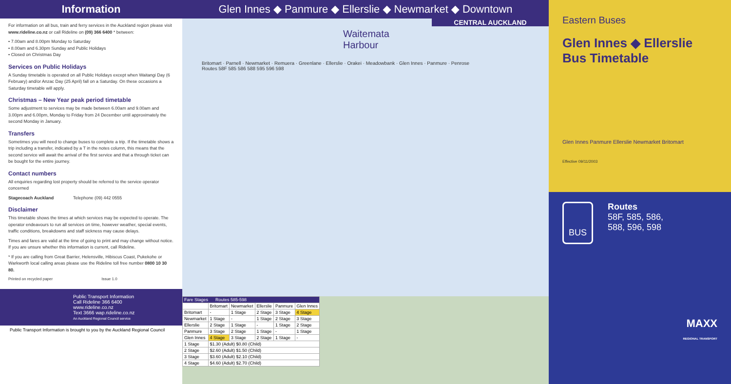Information
For information on all bus, train and ferry services in the Auckland region please visit www.rideline.co.nz or call Rideline on (09) 366 6400 * between:
• 7.00am and 8.00pm Monday to Saturday
• 8.00am and 6.30pm Sunday and Public Holidays
• Closed on Christmas Day
Services on Public Holidays
A Sunday timetable is operated on all Public Holidays except when Waitangi Day (6 February) and/or Anzac Day (25 April) fall on a Saturday. On these occasions a Saturday timetable will apply.
Christmas – New Year peak period timetable
Some adjustment to services may be made between 6.00am and 9.00am and 3.00pm and 6.00pm, Monday to Friday from 24 December until approximately the second Monday in January.
Transfers
Sometimes you will need to change buses to complete a trip. If the timetable shows a trip including a transfer, indicated by a T in the notes column, this means that the second service will await the arrival of the first service and that a through ticket can be bought for the entire journey.
Contact numbers
All enquiries regarding lost property should be referred to the service operator concerned
Stagecoach Auckland Telephone (09) 442 0555
Disclaimer
This timetable shows the times at which services may be expected to operate. The operator endeavours to run all services on time, however weather, special events, traffic conditions, breakdowns and staff sickness may cause delays.
Times and fares are valid at the time of going to print and may change without notice. If you are unsure whether this information is current, call Rideline.
* If you are calling from Great Barrier, Helensville, Hibiscus Coast, Pukekohe or Warkworth local calling areas please use the Rideline toll free number 0800 10 30 80.
Printed on recycled paper Issue 1.0
Public Transport Information
Call Rideline 366 6400
www.rideline.co.nz
Text 3666 wap.rideline.co.nz
An Auckland Regional Council service
Public Transport Information is brought to you by the Auckland Regional Council
Glen Innes ◆ Panmure ◆ Ellerslie ◆ Newmarket ◆ Downtown
Waitemata Harbour
CENTRAL AUCKLAND
Britomart · Parnell · Newmarket · Remuera · Greenlane · Ellerslie · Orakei · Meadowbank · Glen Innes · Panmure · Penrose
Routes 58F 585 586 588 595 596 598
| Fare Stages Routes 585-598 | | | | | |
| --- | --- | --- | --- | --- | --- |
| | Britomart | Newmarket | Ellerslie | Panmure | Glen Innes |
| Britomart | - | 1 Stage | 2 Stage | 3 Stage | 4 Stage |
| Newmarket | 1 Stage | - | 1 Stage | 2 Stage | 3 Stage |
| Ellerslie | 2 Stage | 1 Stage | - | 1 Stage | 2 Stage |
| Panmure | 3 Stage | 2 Stage | 1 Stage | - | 1 Stage |
| Glen Innes | 4 Stage | 3 Stage | 2 Stage | 1 Stage | - |
| 1 Stage | $1.30 (Adult) $0.80 (Child) | | | | |
| 2 Stage | $2.60 (Adult) $1.50 (Child) | | | | |
| 3 Stage | $3.60 (Adult) $2.10 (Child) | | | | |
| 4 Stage | $4.60 (Adult) $2.70 (Child) | | | | |
Eastern Buses
Glen Innes ◆ Ellerslie
Bus Timetable
Glen Innes Panmure Ellerslie Newmarket Britomart
Effective 09/11/2003
BUS
Routes
58F, 585, 586,
588, 596, 598
MAXX
REGIONAL TRANSPORT